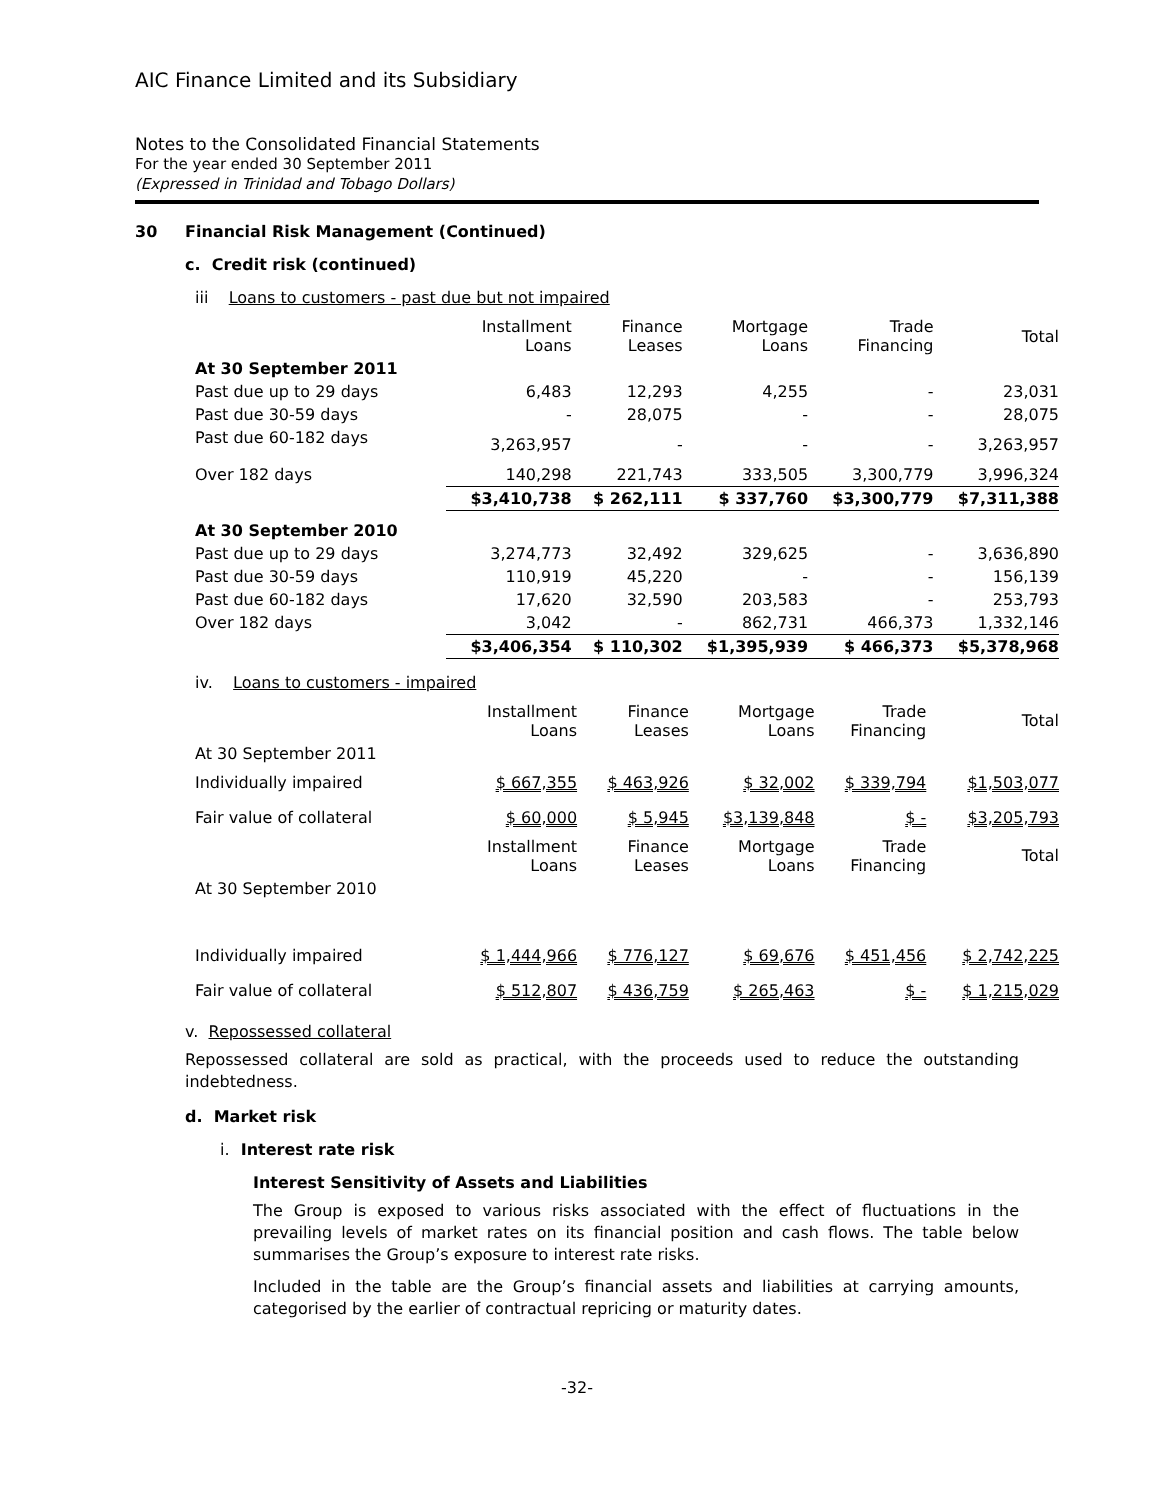AIC Finance Limited and its Subsidiary
Notes to the Consolidated Financial Statements
For the year ended 30 September 2011
(Expressed in Trinidad and Tobago Dollars)
30 Financial Risk Management (Continued)
c. Credit risk (continued)
iii Loans to customers - past due but not impaired
| | Installment Loans | Finance Leases | Mortgage Loans | Trade Financing | Total |
| --- | --- | --- | --- | --- | --- |
| At 30 September 2011 | | | | | |
| Past due up to 29 days | 6,483 | 12,293 | 4,255 | - | 23,031 |
| Past due 30-59 days | - | 28,075 | - | - | 28,075 |
| Past due 60-182 days | 3,263,957 | - | - | - | 3,263,957 |
| Over 182 days | 140,298 | 221,743 | 333,505 | 3,300,779 | 3,996,324 |
| | $3,410,738 | $ 262,111 | $ 337,760 | $3,300,779 | $7,311,388 |
| At 30 September 2010 | | | | | |
| Past due up to 29 days | 3,274,773 | 32,492 | 329,625 | - | 3,636,890 |
| Past due 30-59 days | 110,919 | 45,220 | - | - | 156,139 |
| Past due 60-182 days | 17,620 | 32,590 | 203,583 | - | 253,793 |
| Over 182 days | 3,042 | - | 862,731 | 466,373 | 1,332,146 |
| | $3,406,354 | $ 110,302 | $1,395,939 | $ 466,373 | $5,378,968 |
iv. Loans to customers - impaired
| | Installment Loans | Finance Leases | Mortgage Loans | Trade Financing | Total |
| --- | --- | --- | --- | --- | --- |
| At 30 September 2011 | | | | | |
| Individually impaired | $ 667,355 | $ 463,926 | $ 32,002 | $ 339,794 | $1,503,077 |
| Fair value of collateral | $ 60,000 | $ 5,945 | $3,139,848 | $ - | $3,205,793 |
| | Installment Loans | Finance Leases | Mortgage Loans | Trade Financing | Total |
| At 30 September 2010 | | | | | |
| Individually impaired | $ 1,444,966 | $ 776,127 | $ 69,676 | $ 451,456 | $ 2,742,225 |
| Fair value of collateral | $ 512,807 | $ 436,759 | $ 265,463 | $ - | $ 1,215,029 |
v. Repossessed collateral
Repossessed collateral are sold as practical, with the proceeds used to reduce the outstanding indebtedness.
d. Market risk
i. Interest rate risk
Interest Sensitivity of Assets and Liabilities
The Group is exposed to various risks associated with the effect of fluctuations in the prevailing levels of market rates on its financial position and cash flows. The table below summarises the Group’s exposure to interest rate risks.
Included in the table are the Group’s financial assets and liabilities at carrying amounts, categorised by the earlier of contractual repricing or maturity dates.
-32-